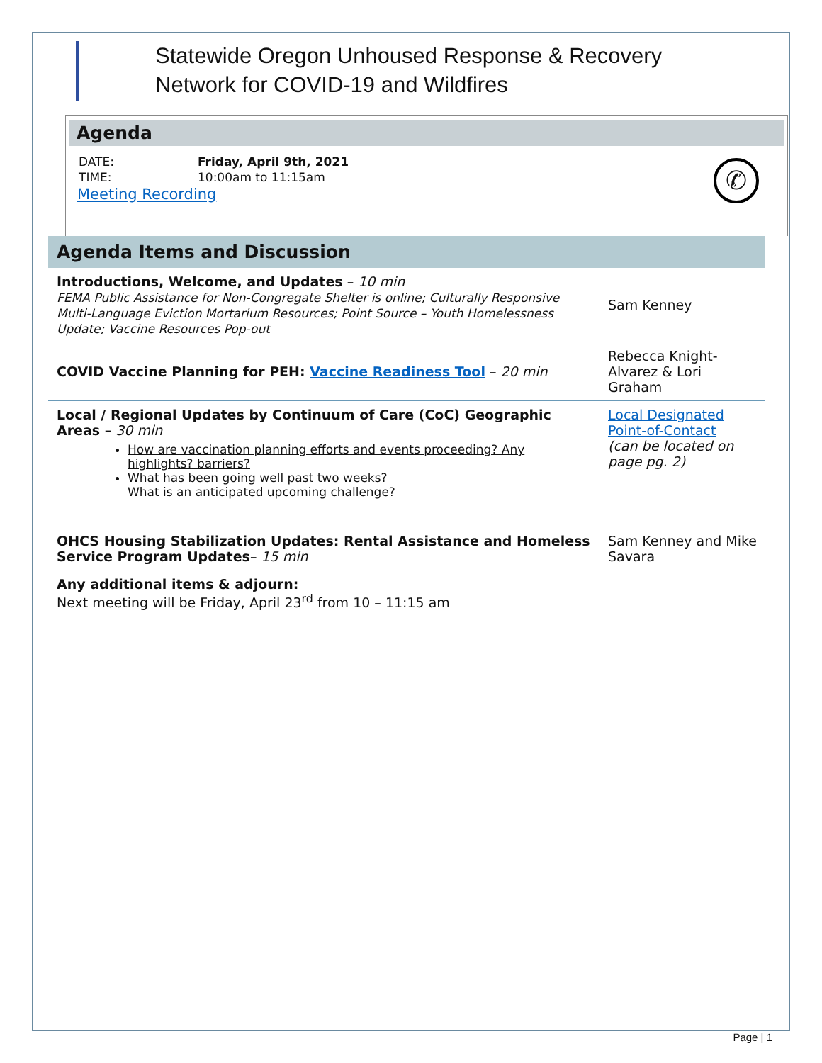Statewide Oregon Unhoused Response & Recovery
Network for COVID-19 and Wildfires
Agenda
| DATE: | Friday, April 9th, 2021 |
| TIME: | 10:00am to 11:15am |
Meeting Recording
✆
Agenda Items and Discussion
| Introductions, Welcome, and Updates – 10 min FEMA Public Assistance for Non-Congregate Shelter is online; Culturally Responsive Multi-Language Eviction Mortarium Resources; Point Source – Youth Homelessness Update; Vaccine Resources Pop-out | Sam Kenney |
| COVID Vaccine Planning for PEH: Vaccine Readiness Tool – 20 min | Rebecca Knight-Alvarez & Lori Graham |
| Local / Regional Updates by Continuum of Care (CoC) Geographic Areas – 30 min How are vaccination planning efforts and events proceeding? Any highlights? barriers? What has been going well past two weeks? What is an anticipated upcoming challenge? | Local Designated Point-of-Contact (can be located on page pg. 2) |
| OHCS Housing Stabilization Updates: Rental Assistance and Homeless Service Program Updates – 15 min | Sam Kenney and Mike Savara |
| Any additional items & adjourn: Next meeting will be Friday, April 23<sup>rd</sup> from 10 – 11:15 am | |
Page | 1